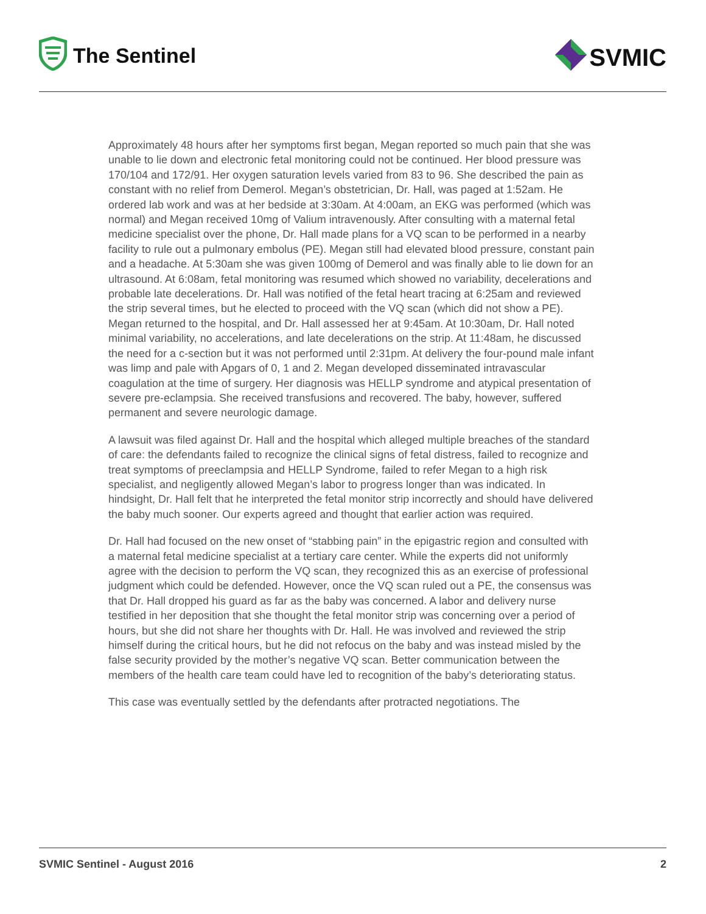The Sentinel
SVMIC
Approximately 48 hours after her symptoms first began, Megan reported so much pain that she was unable to lie down and electronic fetal monitoring could not be continued. Her blood pressure was 170/104 and 172/91. Her oxygen saturation levels varied from 83 to 96. She described the pain as constant with no relief from Demerol. Megan’s obstetrician, Dr. Hall, was paged at 1:52am. He ordered lab work and was at her bedside at 3:30am. At 4:00am, an EKG was performed (which was normal) and Megan received 10mg of Valium intravenously. After consulting with a maternal fetal medicine specialist over the phone, Dr. Hall made plans for a VQ scan to be performed in a nearby facility to rule out a pulmonary embolus (PE). Megan still had elevated blood pressure, constant pain and a headache. At 5:30am she was given 100mg of Demerol and was finally able to lie down for an ultrasound. At 6:08am, fetal monitoring was resumed which showed no variability, decelerations and probable late decelerations. Dr. Hall was notified of the fetal heart tracing at 6:25am and reviewed the strip several times, but he elected to proceed with the VQ scan (which did not show a PE). Megan returned to the hospital, and Dr. Hall assessed her at 9:45am. At 10:30am, Dr. Hall noted minimal variability, no accelerations, and late decelerations on the strip. At 11:48am, he discussed the need for a c-section but it was not performed until 2:31pm. At delivery the four-pound male infant was limp and pale with Apgars of 0, 1 and 2. Megan developed disseminated intravascular coagulation at the time of surgery. Her diagnosis was HELLP syndrome and atypical presentation of severe pre-eclampsia. She received transfusions and recovered. The baby, however, suffered permanent and severe neurologic damage.
A lawsuit was filed against Dr. Hall and the hospital which alleged multiple breaches of the standard of care: the defendants failed to recognize the clinical signs of fetal distress, failed to recognize and treat symptoms of preeclampsia and HELLP Syndrome, failed to refer Megan to a high risk specialist, and negligently allowed Megan’s labor to progress longer than was indicated. In hindsight, Dr. Hall felt that he interpreted the fetal monitor strip incorrectly and should have delivered the baby much sooner. Our experts agreed and thought that earlier action was required.
Dr. Hall had focused on the new onset of “stabbing pain” in the epigastric region and consulted with a maternal fetal medicine specialist at a tertiary care center. While the experts did not uniformly agree with the decision to perform the VQ scan, they recognized this as an exercise of professional judgment which could be defended. However, once the VQ scan ruled out a PE, the consensus was that Dr. Hall dropped his guard as far as the baby was concerned. A labor and delivery nurse testified in her deposition that she thought the fetal monitor strip was concerning over a period of hours, but she did not share her thoughts with Dr. Hall. He was involved and reviewed the strip himself during the critical hours, but he did not refocus on the baby and was instead misled by the false security provided by the mother’s negative VQ scan. Better communication between the members of the health care team could have led to recognition of the baby’s deteriorating status.
This case was eventually settled by the defendants after protracted negotiations. The
SVMIC Sentinel - August 2016 2